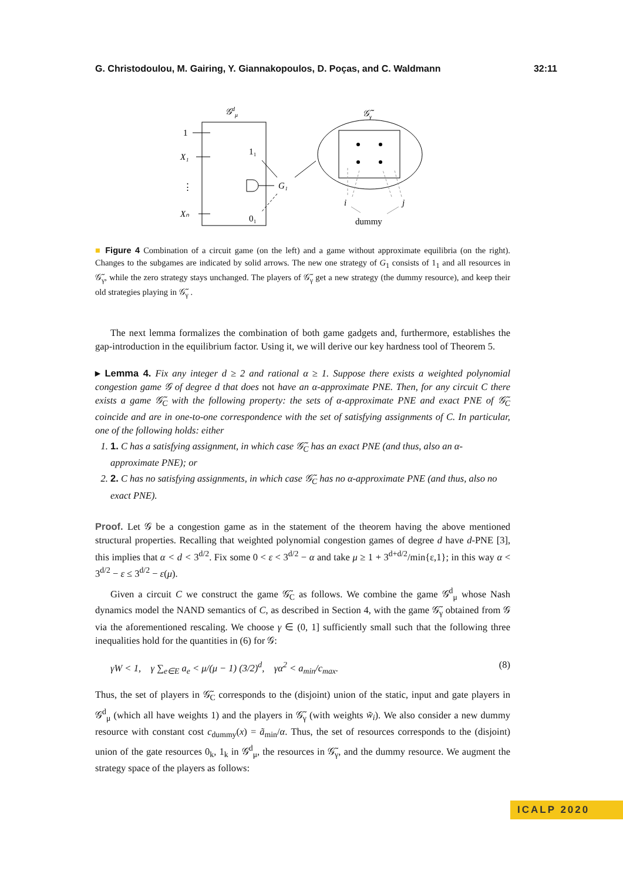G. Christodoulou, M. Gairing, Y. Giannakopoulos, D. Poças, and C. Waldmann 32:11
𝒢dμ
1
X₁
⋮
Xₙ
1₁
0₁
G₁
𝒢̃γ
i
j
dummy
■ Figure 4 Combination of a circuit game (on the left) and a game without approximate equilibria (on the right). Changes to the subgames are indicated by solid arrows. The new one strategy of G<sub>1</sub> consists of 1<sub>1</sub> and all resources in 𝒢̃<sub>γ</sub>, while the zero strategy stays unchanged. The players of 𝒢̃<sub>γ</sub> get a new strategy (the dummy resource), and keep their old strategies playing in 𝒢̃<sub>γ</sub> .
The next lemma formalizes the combination of both game gadgets and, furthermore, establishes the gap-introduction in the equilibrium factor. Using it, we will derive our key hardness tool of Theorem 5.
▸ Lemma 4. Fix any integer d ≥ 2 and rational α ≥ 1. Suppose there exists a weighted polynomial congestion game 𝒢 of degree d that does not have an α-approximate PNE. Then, for any circuit C there exists a game 𝒢̃<sub>C</sub> with the following property: the sets of α-approximate PNE and exact PNE of 𝒢̃<sub>C</sub> coincide and are in one-to-one correspondence with the set of satisfying assignments of C. In particular, one of the following holds: either
1. 1. C has a satisfying assignment, in which case 𝒢̃<sub>C</sub> has an exact PNE (and thus, also an α-approximate PNE); or
2. 2. C has no satisfying assignments, in which case 𝒢̃<sub>C</sub> has no α-approximate PNE (and thus, also no exact PNE).
Proof. Let 𝒢 be a congestion game as in the statement of the theorem having the above mentioned structural properties. Recalling that weighted polynomial congestion games of degree d have d-PNE [3], this implies that α < d < 3<sup>d/2</sup>. Fix some 0 < ε < 3<sup>d/2</sup> − α and take μ ≥ 1 + 3<sup>d+d/2</sup>/min{ε,1}; in this way α < 3<sup>d/2</sup> − ε ≤ 3<sup>d/2</sup> − ε(μ).
Given a circuit C we construct the game 𝒢̃<sub>C</sub> as follows. We combine the game 𝒢<sup>d</sup><sub>μ</sub> whose Nash dynamics model the NAND semantics of C, as described in Section 4, with the game 𝒢̃<sub>γ</sub> obtained from 𝒢 via the aforementioned rescaling. We choose γ ∈ (0, 1] sufficiently small such that the following three inequalities hold for the quantities in (6) for 𝒢:
γW < 1, γ ∑<sub>e∈E</sub> a<sub>e</sub> < μ/(μ − 1) (3/2)<sup>d</sup>, γα<sup>2</sup> < a<sub>min</sub>/c<sub>max</sub>. (8)
Thus, the set of players in 𝒢̃<sub>C</sub> corresponds to the (disjoint) union of the static, input and gate players in 𝒢<sup>d</sup><sub>μ</sub> (which all have weights 1) and the players in 𝒢̃<sub>γ</sub> (with weights w̃<sub>i</sub>). We also consider a new dummy resource with constant cost c<sub>dummy</sub>(x) = ã<sub>min</sub>/α. Thus, the set of resources corresponds to the (disjoint) union of the gate resources 0<sub>k</sub>, 1<sub>k</sub> in 𝒢<sup>d</sup><sub>μ</sub>, the resources in 𝒢̃<sub>γ</sub>, and the dummy resource. We augment the strategy space of the players as follows:
ICALP 2020